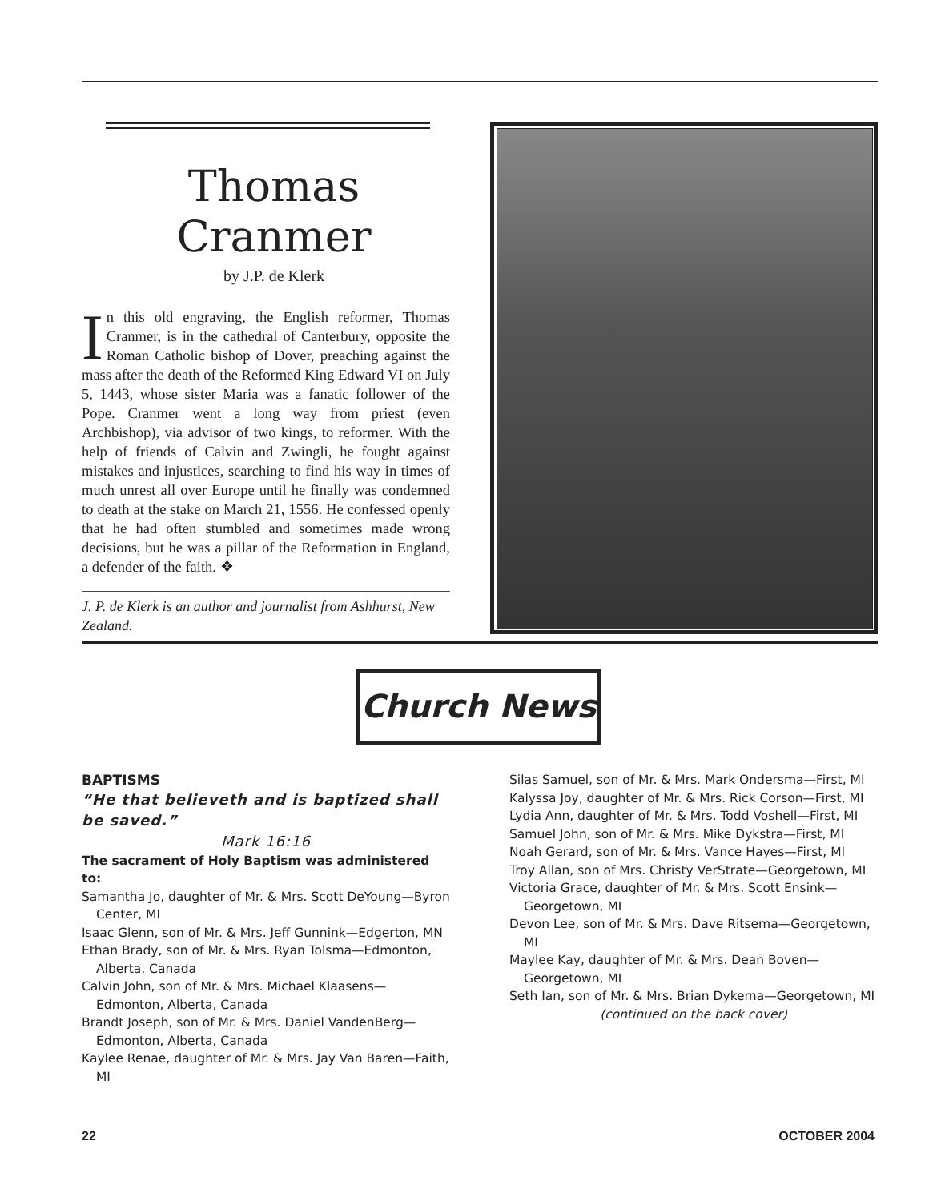Thomas Cranmer
by J.P. de Klerk
In this old engraving, the English reformer, Thomas Cranmer, is in the cathedral of Canterbury, opposite the Roman Catholic bishop of Dover, preaching against the mass after the death of the Reformed King Edward VI on July 5, 1443, whose sister Maria was a fanatic follower of the Pope. Cranmer went a long way from priest (even Archbishop), via advisor of two kings, to reformer. With the help of friends of Calvin and Zwingli, he fought against mistakes and injustices, searching to find his way in times of much unrest all over Europe until he finally was condemned to death at the stake on March 21, 1556. He confessed openly that he had often stumbled and sometimes made wrong decisions, but he was a pillar of the Reformation in England, a defender of the faith. ❖
J. P. de Klerk is an author and journalist from Ashhurst, New Zealand.
Church News
BAPTISMS
“He that believeth and is baptized shall be saved.”
Mark 16:16
The sacrament of Holy Baptism was administered to:
Samantha Jo, daughter of Mr. & Mrs. Scott DeYoung—Byron Center, MI
Isaac Glenn, son of Mr. & Mrs. Jeff Gunnink—Edgerton, MN
Ethan Brady, son of Mr. & Mrs. Ryan Tolsma—Edmonton, Alberta, Canada
Calvin John, son of Mr. & Mrs. Michael Klaasens—Edmonton, Alberta, Canada
Brandt Joseph, son of Mr. & Mrs. Daniel VandenBerg—Edmonton, Alberta, Canada
Kaylee Renae, daughter of Mr. & Mrs. Jay Van Baren—Faith, MI
Silas Samuel, son of Mr. & Mrs. Mark Ondersma—First, MI
Kalyssa Joy, daughter of Mr. & Mrs. Rick Corson—First, MI
Lydia Ann, daughter of Mr. & Mrs. Todd Voshell—First, MI
Samuel John, son of Mr. & Mrs. Mike Dykstra—First, MI
Noah Gerard, son of Mr. & Mrs. Vance Hayes—First, MI
Troy Allan, son of Mrs. Christy VerStrate—Georgetown, MI
Victoria Grace, daughter of Mr. & Mrs. Scott Ensink—Georgetown, MI
Devon Lee, son of Mr. & Mrs. Dave Ritsema—Georgetown, MI
Maylee Kay, daughter of Mr. & Mrs. Dean Boven—Georgetown, MI
Seth Ian, son of Mr. & Mrs. Brian Dykema—Georgetown, MI
(continued on the back cover)
22 OCTOBER 2004